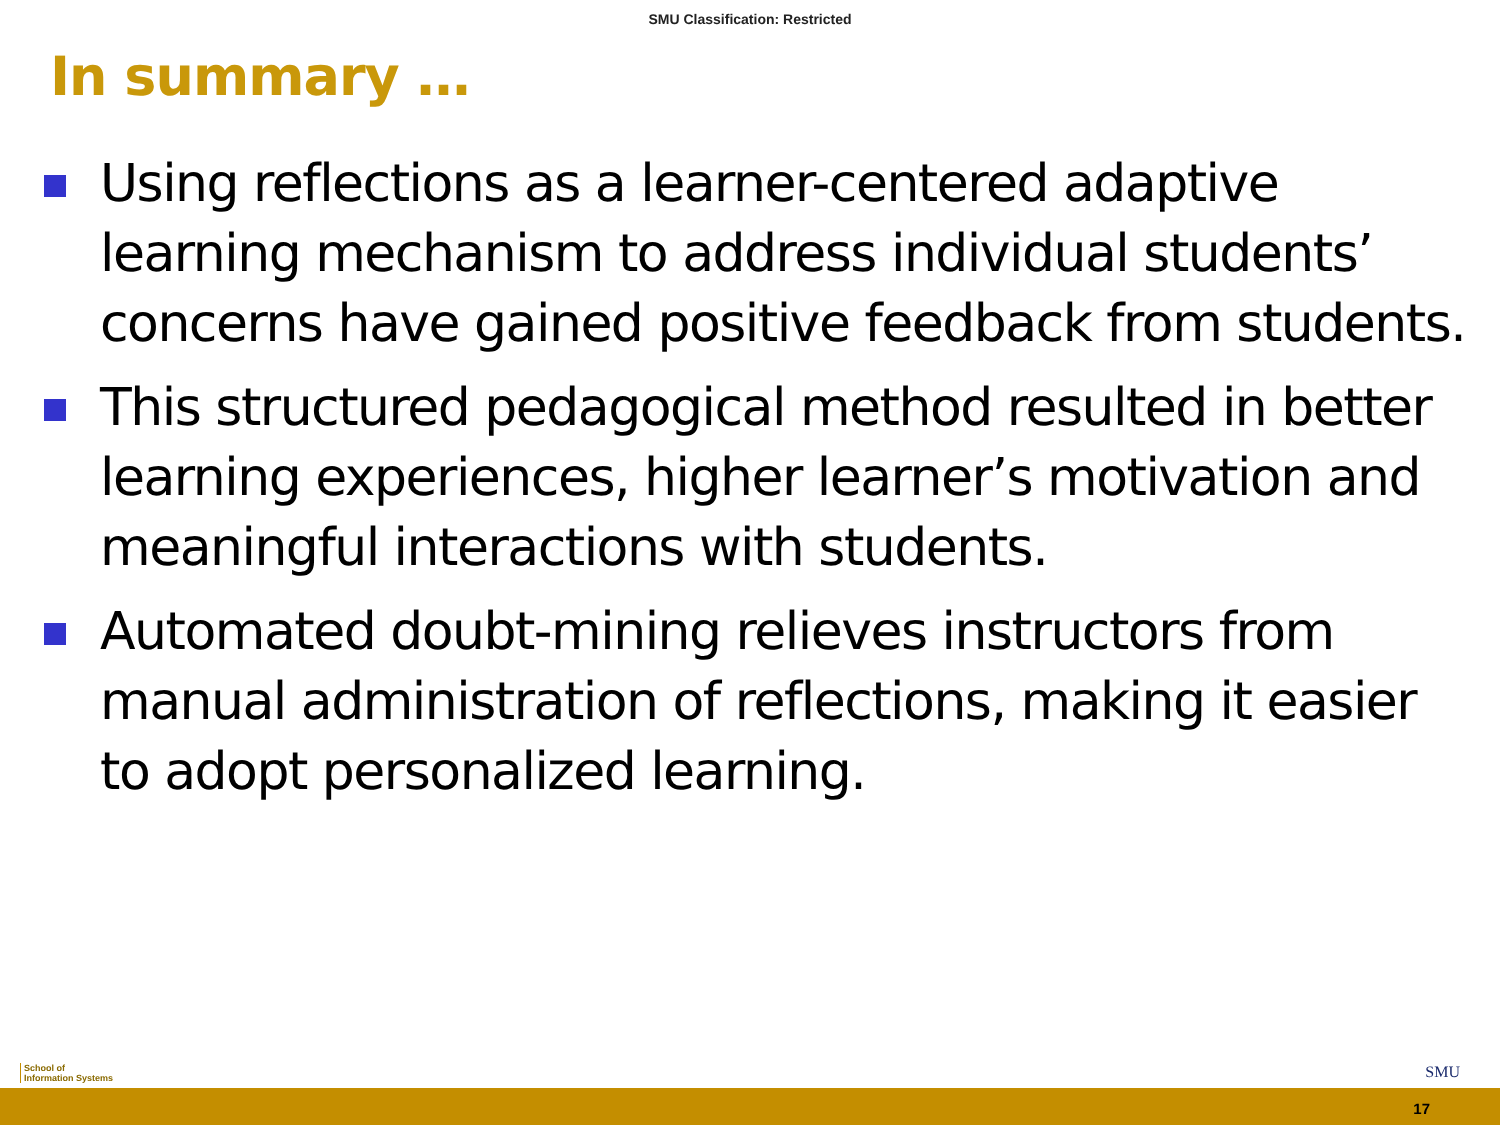SMU Classification: Restricted
In summary …
Using reflections as a learner-centered adaptive learning mechanism to address individual students’ concerns have gained positive feedback from students.
This structured pedagogical method resulted in better learning experiences, higher learner’s motivation and meaningful interactions with students.
Automated doubt-mining relieves instructors from manual administration of reflections, making it easier to adopt personalized learning.
School of
Information Systems
SMU
17